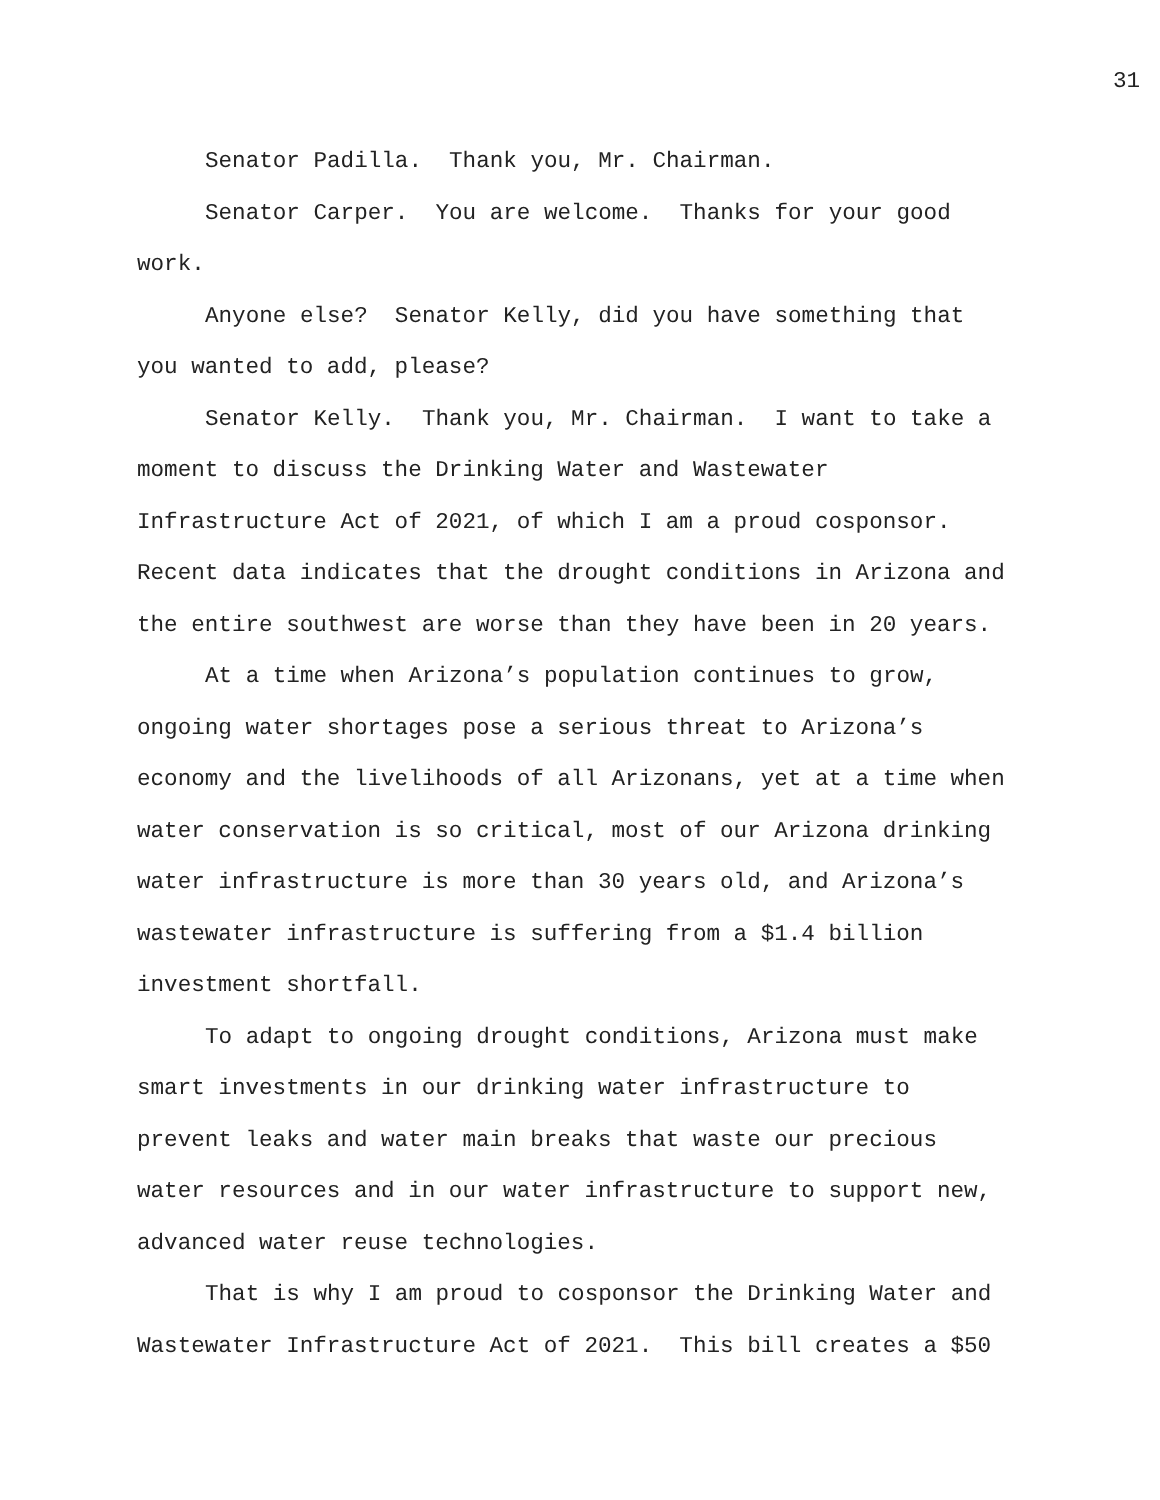31
Senator Padilla. Thank you, Mr. Chairman.
Senator Carper. You are welcome. Thanks for your good work.
Anyone else? Senator Kelly, did you have something that you wanted to add, please?
Senator Kelly. Thank you, Mr. Chairman. I want to take a moment to discuss the Drinking Water and Wastewater Infrastructure Act of 2021, of which I am a proud cosponsor. Recent data indicates that the drought conditions in Arizona and the entire southwest are worse than they have been in 20 years.
At a time when Arizona’s population continues to grow, ongoing water shortages pose a serious threat to Arizona’s economy and the livelihoods of all Arizonans, yet at a time when water conservation is so critical, most of our Arizona drinking water infrastructure is more than 30 years old, and Arizona’s wastewater infrastructure is suffering from a $1.4 billion investment shortfall.
To adapt to ongoing drought conditions, Arizona must make smart investments in our drinking water infrastructure to prevent leaks and water main breaks that waste our precious water resources and in our water infrastructure to support new, advanced water reuse technologies.
That is why I am proud to cosponsor the Drinking Water and Wastewater Infrastructure Act of 2021. This bill creates a $50